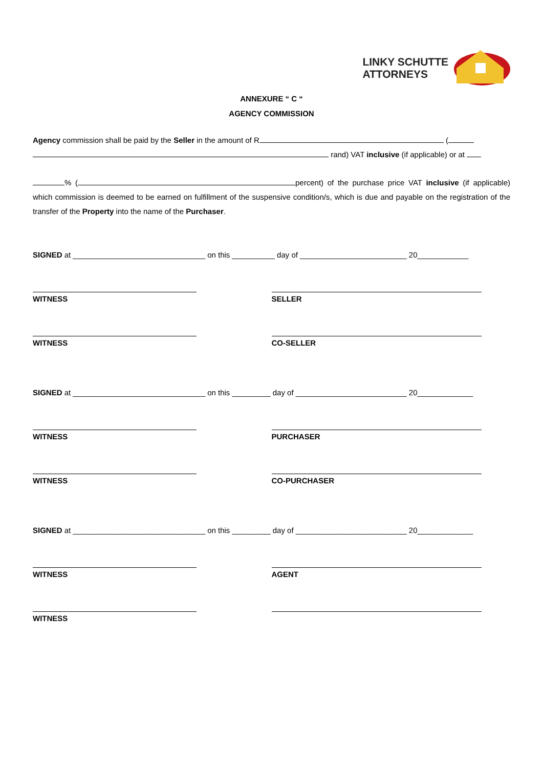LINKY SCHUTTE
ATTORNEYS
ANNEXURE “ C “
AGENCY COMMISSION
Agency commission shall be paid by the Seller in the amount of R (
rand) VAT inclusive (if applicable) or at
% ( percent) of the purchase price VAT inclusive (if applicable) which commission is deemed to be earned on fulfillment of the suspensive condition/s, which is due and payable on the registration of the transfer of the Property into the name of the Purchaser.
SIGNED at _______________________________ on this __________ day of _________________________ 20____________
WITNESS SELLER
WITNESS CO-SELLER
SIGNED at _______________________________ on this _________ day of __________________________ 20_____________
WITNESS PURCHASER
WITNESS CO-PURCHASER
SIGNED at _______________________________ on this _________ day of __________________________ 20_____________
WITNESS AGENT
WITNESS